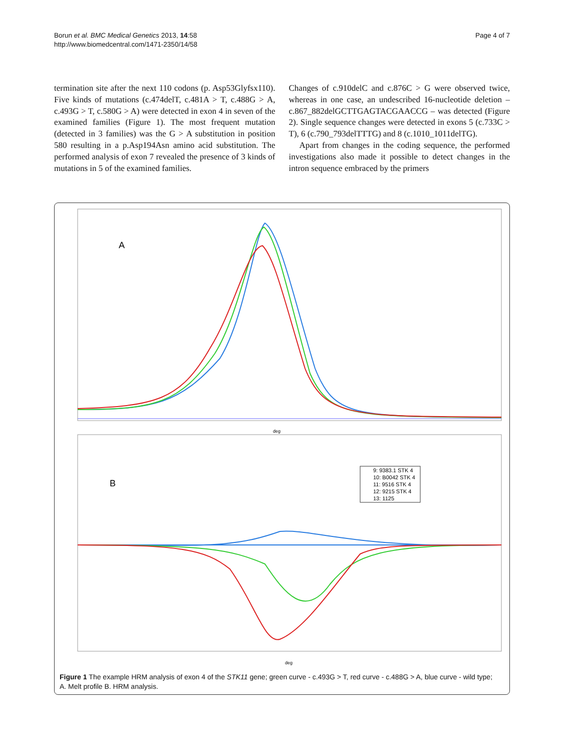Borun et al. BMC Medical Genetics 2013, 14:58
http://www.biomedcentral.com/1471-2350/14/58
Page 4 of 7
termination site after the next 110 codons (p. Asp53Glyfsx110). Five kinds of mutations (c.474delT, c.481A > T, c.488G > A, c.493G > T, c.580G > A) were detected in exon 4 in seven of the examined families (Figure 1). The most frequent mutation (detected in 3 families) was the G > A substitution in position 580 resulting in a p.Asp194Asn amino acid substitution. The performed analysis of exon 7 revealed the presence of 3 kinds of mutations in 5 of the examined families.
Changes of c.910delC and c.876C > G were observed twice, whereas in one case, an undescribed 16-nucleotide deletion –c.867_882delGCTTGAGTACGAACCG – was detected (Figure 2). Single sequence changes were detected in exons 5 (c.733C > T), 6 (c.790_793delTTTG) and 8 (c.1010_1011delTG).
Apart from changes in the coding sequence, the performed investigations also made it possible to detect changes in the intron sequence embraced by the primers
A
deg
B
9: 9383.1 STK 4
10: B0042 STK 4
11: 9516 STK 4
12: 9215 STK 4
13: 1125
deg
Figure 1 The example HRM analysis of exon 4 of the STK11 gene; green curve - c.493G > T, red curve - c.488G > A, blue curve - wild type; A. Melt profile B. HRM analysis.